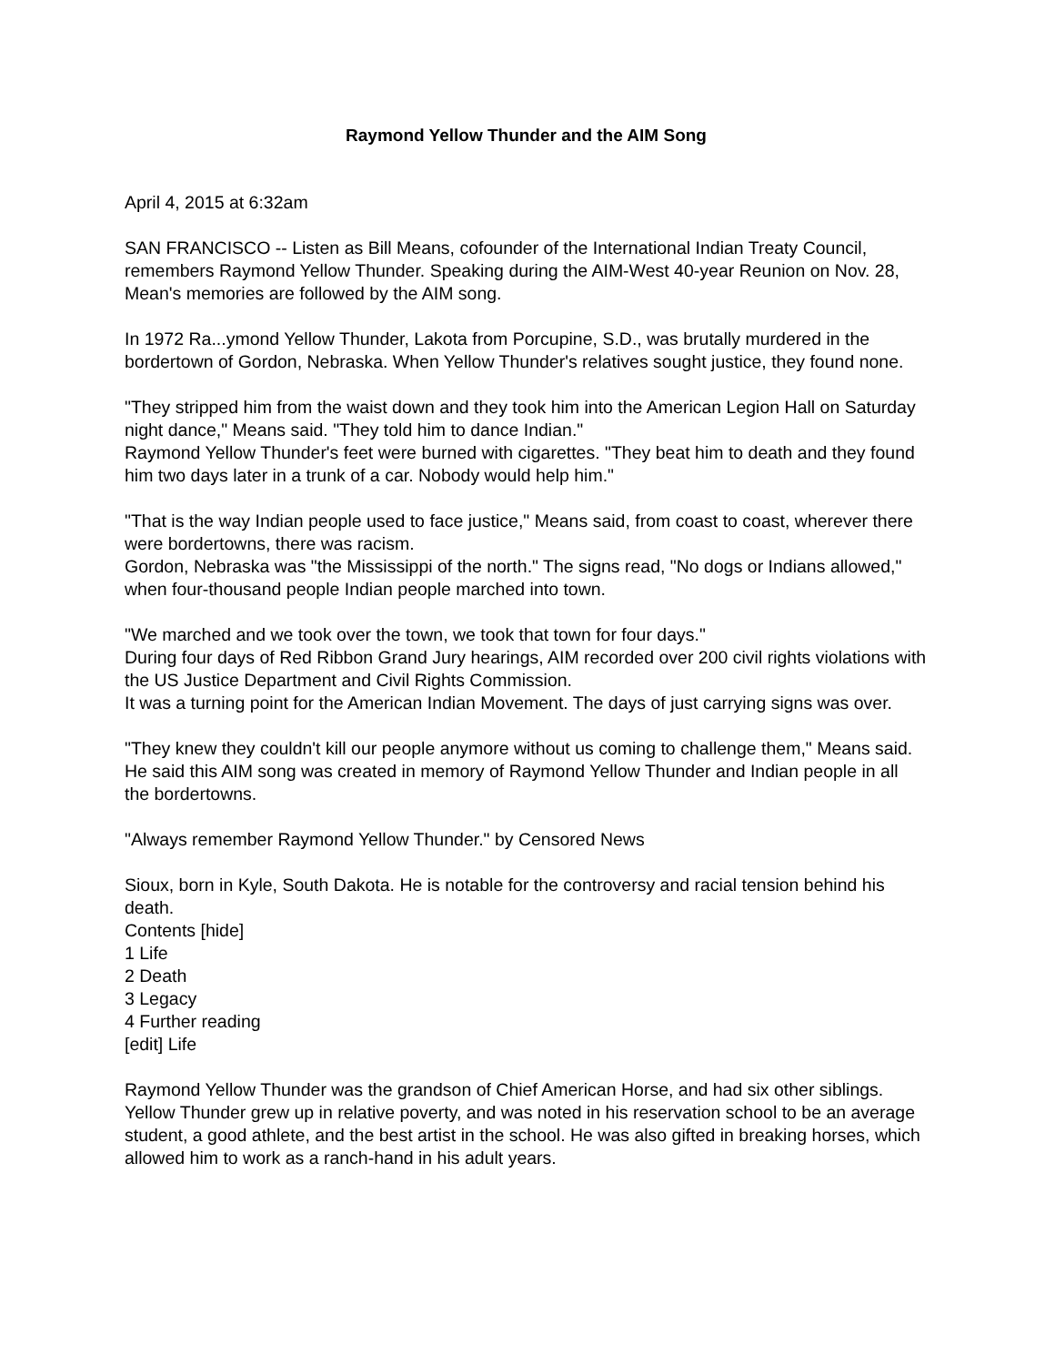Raymond Yellow Thunder and the AIM Song
April 4, 2015 at 6:32am
SAN FRANCISCO -- Listen as Bill Means, cofounder of the International Indian Treaty Council, remembers Raymond Yellow Thunder. Speaking during the AIM-West 40-year Reunion on Nov. 28, Mean's memories are followed by the AIM song.
In 1972 Ra...ymond Yellow Thunder, Lakota from Porcupine, S.D., was brutally murdered in the bordertown of Gordon, Nebraska. When Yellow Thunder's relatives sought justice, they found none.
"They stripped him from the waist down and they took him into the American Legion Hall on Saturday night dance," Means said. "They told him to dance Indian."
Raymond Yellow Thunder's feet were burned with cigarettes. "They beat him to death and they found him two days later in a trunk of a car. Nobody would help him."
"That is the way Indian people used to face justice," Means said, from coast to coast, wherever there were bordertowns, there was racism.
Gordon, Nebraska was "the Mississippi of the north." The signs read, "No dogs or Indians allowed," when four-thousand people Indian people marched into town.
"We marched and we took over the town, we took that town for four days."
During four days of Red Ribbon Grand Jury hearings, AIM recorded over 200 civil rights violations with the US Justice Department and Civil Rights Commission.
It was a turning point for the American Indian Movement. The days of just carrying signs was over.
"They knew they couldn't kill our people anymore without us coming to challenge them," Means said. He said this AIM song was created in memory of Raymond Yellow Thunder and Indian people in all the bordertowns.
"Always remember Raymond Yellow Thunder." by Censored News
Sioux, born in Kyle, South Dakota. He is notable for the controversy and racial tension behind his death.
Contents [hide]
1 Life
2 Death
3 Legacy
4 Further reading
[edit] Life
Raymond Yellow Thunder was the grandson of Chief American Horse, and had six other siblings. Yellow Thunder grew up in relative poverty, and was noted in his reservation school to be an average student, a good athlete, and the best artist in the school. He was also gifted in breaking horses, which allowed him to work as a ranch-hand in his adult years.